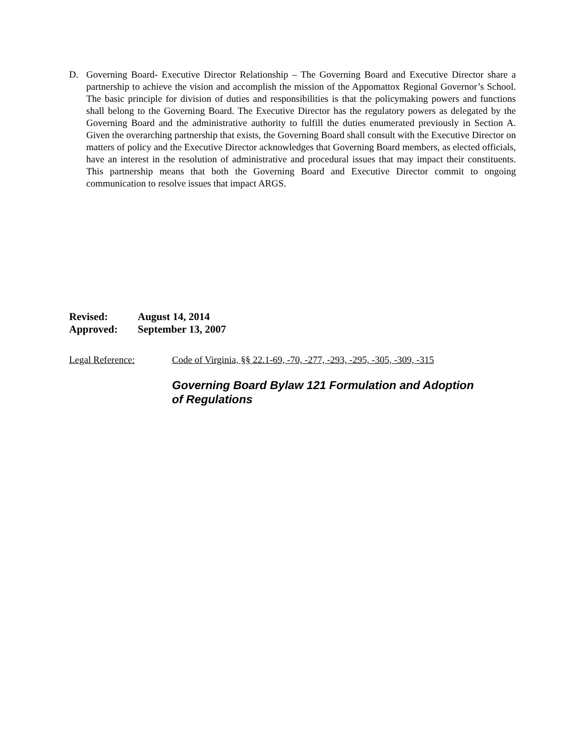D. Governing Board- Executive Director Relationship – The Governing Board and Executive Director share a partnership to achieve the vision and accomplish the mission of the Appomattox Regional Governor’s School. The basic principle for division of duties and responsibilities is that the policymaking powers and functions shall belong to the Governing Board. The Executive Director has the regulatory powers as delegated by the Governing Board and the administrative authority to fulfill the duties enumerated previously in Section A. Given the overarching partnership that exists, the Governing Board shall consult with the Executive Director on matters of policy and the Executive Director acknowledges that Governing Board members, as elected officials, have an interest in the resolution of administrative and procedural issues that may impact their constituents. This partnership means that both the Governing Board and Executive Director commit to ongoing communication to resolve issues that impact ARGS.
Revised: August 14, 2014
Approved: September 13, 2007
Legal Reference: Code of Virginia, §§ 22.1-69, -70, -277, -293, -295, -305, -309, -315
Governing Board Bylaw 121 Formulation and Adoption of Regulations